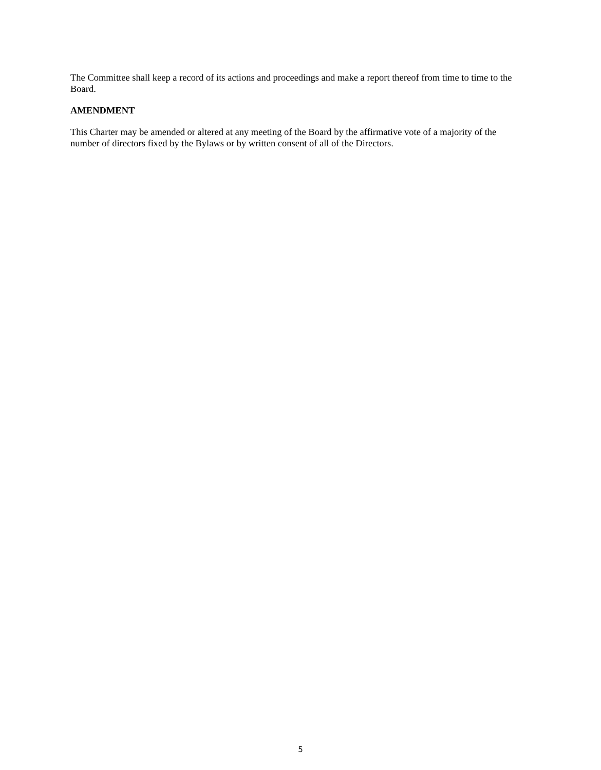The Committee shall keep a record of its actions and proceedings and make a report thereof from time to time to the Board.
AMENDMENT
This Charter may be amended or altered at any meeting of the Board by the affirmative vote of a majority of the number of directors fixed by the Bylaws or by written consent of all of the Directors.
5